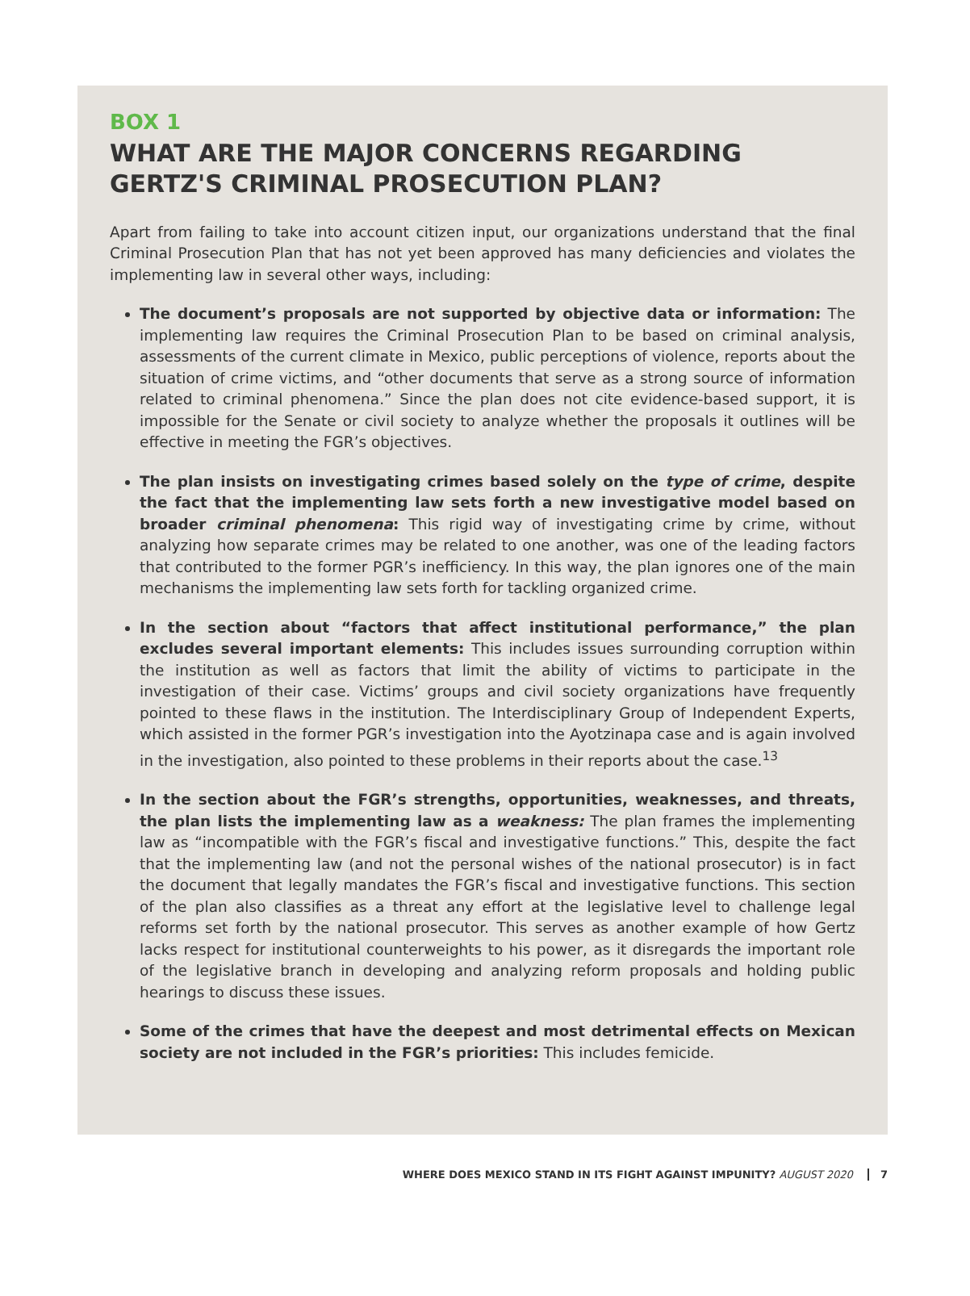BOX 1
WHAT ARE THE MAJOR CONCERNS REGARDING GERTZ'S CRIMINAL PROSECUTION PLAN?
Apart from failing to take into account citizen input, our organizations understand that the final Criminal Prosecution Plan that has not yet been approved has many deficiencies and violates the implementing law in several other ways, including:
The document’s proposals are not supported by objective data or information: The implementing law requires the Criminal Prosecution Plan to be based on criminal analysis, assessments of the current climate in Mexico, public perceptions of violence, reports about the situation of crime victims, and “other documents that serve as a strong source of information related to criminal phenomena.” Since the plan does not cite evidence-based support, it is impossible for the Senate or civil society to analyze whether the proposals it outlines will be effective in meeting the FGR’s objectives.
The plan insists on investigating crimes based solely on the type of crime, despite the fact that the implementing law sets forth a new investigative model based on broader criminal phenomena: This rigid way of investigating crime by crime, without analyzing how separate crimes may be related to one another, was one of the leading factors that contributed to the former PGR’s inefficiency. In this way, the plan ignores one of the main mechanisms the implementing law sets forth for tackling organized crime.
In the section about “factors that affect institutional performance,” the plan excludes several important elements: This includes issues surrounding corruption within the institution as well as factors that limit the ability of victims to participate in the investigation of their case. Victims’ groups and civil society organizations have frequently pointed to these flaws in the institution. The Interdisciplinary Group of Independent Experts, which assisted in the former PGR’s investigation into the Ayotzinapa case and is again involved in the investigation, also pointed to these problems in their reports about the case.<sup>13</sup>
In the section about the FGR’s strengths, opportunities, weaknesses, and threats, the plan lists the implementing law as a weakness: The plan frames the implementing law as “incompatible with the FGR’s fiscal and investigative functions.” This, despite the fact that the implementing law (and not the personal wishes of the national prosecutor) is in fact the document that legally mandates the FGR’s fiscal and investigative functions. This section of the plan also classifies as a threat any effort at the legislative level to challenge legal reforms set forth by the national prosecutor. This serves as another example of how Gertz lacks respect for institutional counterweights to his power, as it disregards the important role of the legislative branch in developing and analyzing reform proposals and holding public hearings to discuss these issues.
Some of the crimes that have the deepest and most detrimental effects on Mexican society are not included in the FGR’s priorities: This includes femicide.
WHERE DOES MEXICO STAND IN ITS FIGHT AGAINST IMPUNITY? AUGUST 2020 7